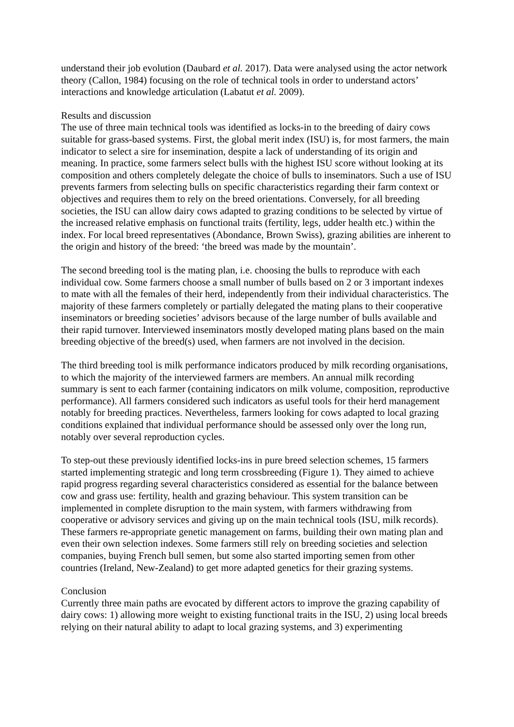understand their job evolution (Daubard et al. 2017). Data were analysed using the actor network theory (Callon, 1984) focusing on the role of technical tools in order to understand actors’ interactions and knowledge articulation (Labatut et al. 2009).
Results and discussion
The use of three main technical tools was identified as locks-in to the breeding of dairy cows suitable for grass-based systems. First, the global merit index (ISU) is, for most farmers, the main indicator to select a sire for insemination, despite a lack of understanding of its origin and meaning. In practice, some farmers select bulls with the highest ISU score without looking at its composition and others completely delegate the choice of bulls to inseminators. Such a use of ISU prevents farmers from selecting bulls on specific characteristics regarding their farm context or objectives and requires them to rely on the breed orientations. Conversely, for all breeding societies, the ISU can allow dairy cows adapted to grazing conditions to be selected by virtue of the increased relative emphasis on functional traits (fertility, legs, udder health etc.) within the index. For local breed representatives (Abondance, Brown Swiss), grazing abilities are inherent to the origin and history of the breed: ‘the breed was made by the mountain’.
The second breeding tool is the mating plan, i.e. choosing the bulls to reproduce with each individual cow. Some farmers choose a small number of bulls based on 2 or 3 important indexes to mate with all the females of their herd, independently from their individual characteristics. The majority of these farmers completely or partially delegated the mating plans to their cooperative inseminators or breeding societies’ advisors because of the large number of bulls available and their rapid turnover. Interviewed inseminators mostly developed mating plans based on the main breeding objective of the breed(s) used, when farmers are not involved in the decision.
The third breeding tool is milk performance indicators produced by milk recording organisations, to which the majority of the interviewed farmers are members. An annual milk recording summary is sent to each farmer (containing indicators on milk volume, composition, reproductive performance). All farmers considered such indicators as useful tools for their herd management notably for breeding practices. Nevertheless, farmers looking for cows adapted to local grazing conditions explained that individual performance should be assessed only over the long run, notably over several reproduction cycles.
To step-out these previously identified locks-ins in pure breed selection schemes, 15 farmers started implementing strategic and long term crossbreeding (Figure 1). They aimed to achieve rapid progress regarding several characteristics considered as essential for the balance between cow and grass use: fertility, health and grazing behaviour. This system transition can be implemented in complete disruption to the main system, with farmers withdrawing from cooperative or advisory services and giving up on the main technical tools (ISU, milk records). These farmers re-appropriate genetic management on farms, building their own mating plan and even their own selection indexes. Some farmers still rely on breeding societies and selection companies, buying French bull semen, but some also started importing semen from other countries (Ireland, New-Zealand) to get more adapted genetics for their grazing systems.
Conclusion
Currently three main paths are evocated by different actors to improve the grazing capability of dairy cows: 1) allowing more weight to existing functional traits in the ISU, 2) using local breeds relying on their natural ability to adapt to local grazing systems, and 3) experimenting